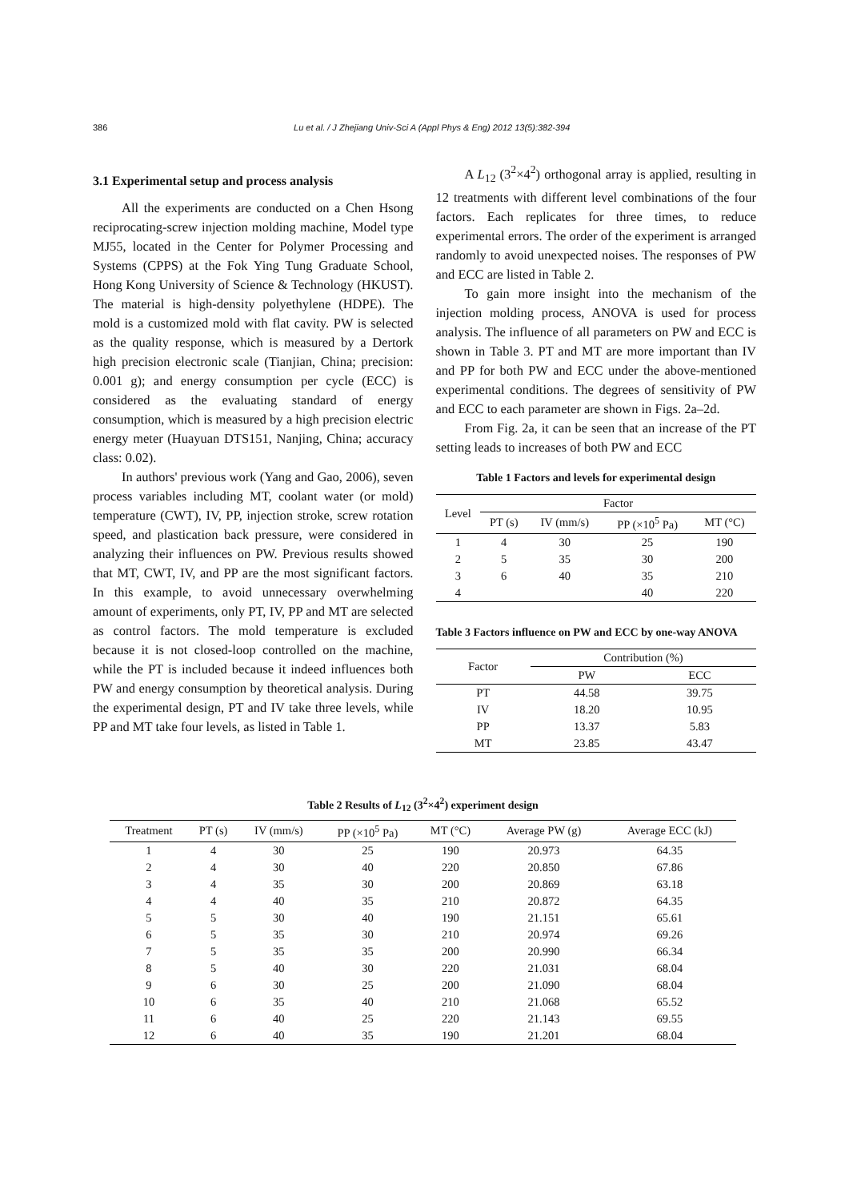386 Lu et al. / J Zhejiang Univ-Sci A (Appl Phys & Eng) 2012 13(5):382-394
3.1 Experimental setup and process analysis
All the experiments are conducted on a Chen Hsong reciprocating-screw injection molding machine, Model type MJ55, located in the Center for Polymer Processing and Systems (CPPS) at the Fok Ying Tung Graduate School, Hong Kong University of Science & Technology (HKUST). The material is high-density polyethylene (HDPE). The mold is a customized mold with flat cavity. PW is selected as the quality response, which is measured by a Dertork high precision electronic scale (Tianjian, China; precision: 0.001 g); and energy consumption per cycle (ECC) is considered as the evaluating standard of energy consumption, which is measured by a high precision electric energy meter (Huayuan DTS151, Nanjing, China; accuracy class: 0.02).
In authors' previous work (Yang and Gao, 2006), seven process variables including MT, coolant water (or mold) temperature (CWT), IV, PP, injection stroke, screw rotation speed, and plastication back pressure, were considered in analyzing their influences on PW. Previous results showed that MT, CWT, IV, and PP are the most significant factors. In this example, to avoid unnecessary overwhelming amount of experiments, only PT, IV, PP and MT are selected as control factors. The mold temperature is excluded because it is not closed-loop controlled on the machine, while the PT is included because it indeed influences both PW and energy consumption by theoretical analysis. During the experimental design, PT and IV take three levels, while PP and MT take four levels, as listed in Table 1.
A L<sub>12</sub> (3<sup>2</sup>×4<sup>2</sup>) orthogonal array is applied, resulting in 12 treatments with different level combinations of the four factors. Each replicates for three times, to reduce experimental errors. The order of the experiment is arranged randomly to avoid unexpected noises. The responses of PW and ECC are listed in Table 2.
To gain more insight into the mechanism of the injection molding process, ANOVA is used for process analysis. The influence of all parameters on PW and ECC is shown in Table 3. PT and MT are more important than IV and PP for both PW and ECC under the above-mentioned experimental conditions. The degrees of sensitivity of PW and ECC to each parameter are shown in Figs. 2a–2d.
From Fig. 2a, it can be seen that an increase of the PT setting leads to increases of both PW and ECC
Table 1 Factors and levels for experimental design
| Level | Factor | | | |
| --- | --- | --- | --- | --- |
| | PT (s) | IV (mm/s) | PP (×10<sup>5</sup> Pa) | MT (°C) |
| 1 | 4 | 30 | 25 | 190 |
| 2 | 5 | 35 | 30 | 200 |
| 3 | 6 | 40 | 35 | 210 |
| 4 | | | 40 | 220 |
Table 3 Factors influence on PW and ECC by one-way ANOVA
| Factor | Contribution (%) | |
| --- | --- | --- |
| | PW | ECC |
| PT | 44.58 | 39.75 |
| IV | 18.20 | 10.95 |
| PP | 13.37 | 5.83 |
| MT | 23.85 | 43.47 |
Table 2 Results of L<sub>12</sub> (3<sup>2</sup>×4<sup>2</sup>) experiment design
| Treatment | PT (s) | IV (mm/s) | PP (×10<sup>5</sup> Pa) | MT (°C) | Average PW (g) | Average ECC (kJ) |
| --- | --- | --- | --- | --- | --- | --- |
| 1 | 4 | 30 | 25 | 190 | 20.973 | 64.35 |
| 2 | 4 | 30 | 40 | 220 | 20.850 | 67.86 |
| 3 | 4 | 35 | 30 | 200 | 20.869 | 63.18 |
| 4 | 4 | 40 | 35 | 210 | 20.872 | 64.35 |
| 5 | 5 | 30 | 40 | 190 | 21.151 | 65.61 |
| 6 | 5 | 35 | 30 | 210 | 20.974 | 69.26 |
| 7 | 5 | 35 | 35 | 200 | 20.990 | 66.34 |
| 8 | 5 | 40 | 30 | 220 | 21.031 | 68.04 |
| 9 | 6 | 30 | 25 | 200 | 21.090 | 68.04 |
| 10 | 6 | 35 | 40 | 210 | 21.068 | 65.52 |
| 11 | 6 | 40 | 25 | 220 | 21.143 | 69.55 |
| 12 | 6 | 40 | 35 | 190 | 21.201 | 68.04 |